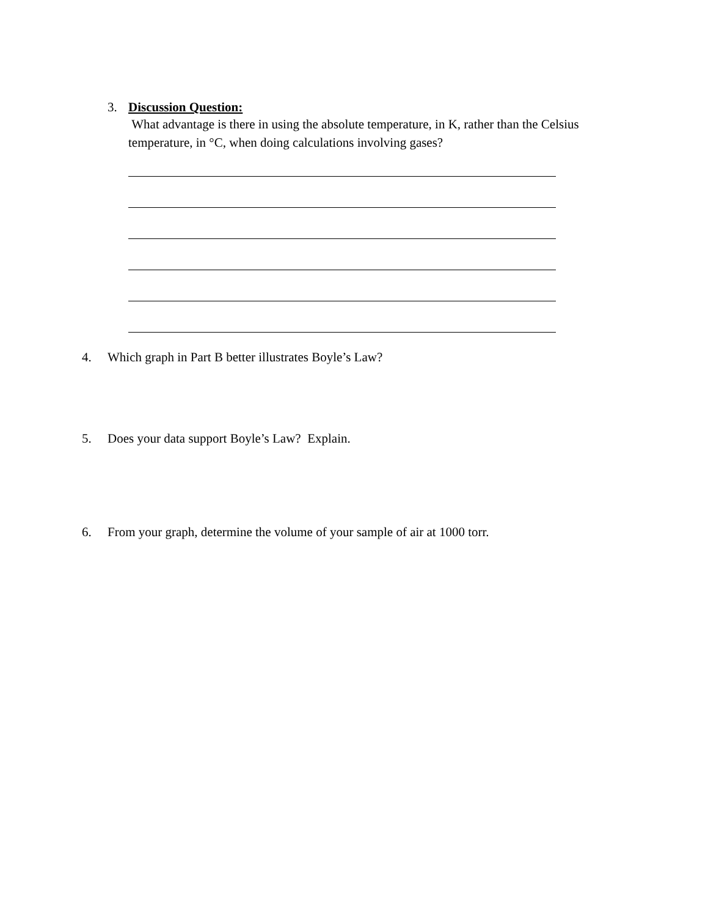3. Discussion Question:
What advantage is there in using the absolute temperature, in K, rather than the Celsius temperature, in °C, when doing calculations involving gases?
4. Which graph in Part B better illustrates Boyle’s Law?
5. Does your data support Boyle’s Law? Explain.
6. From your graph, determine the volume of your sample of air at 1000 torr.